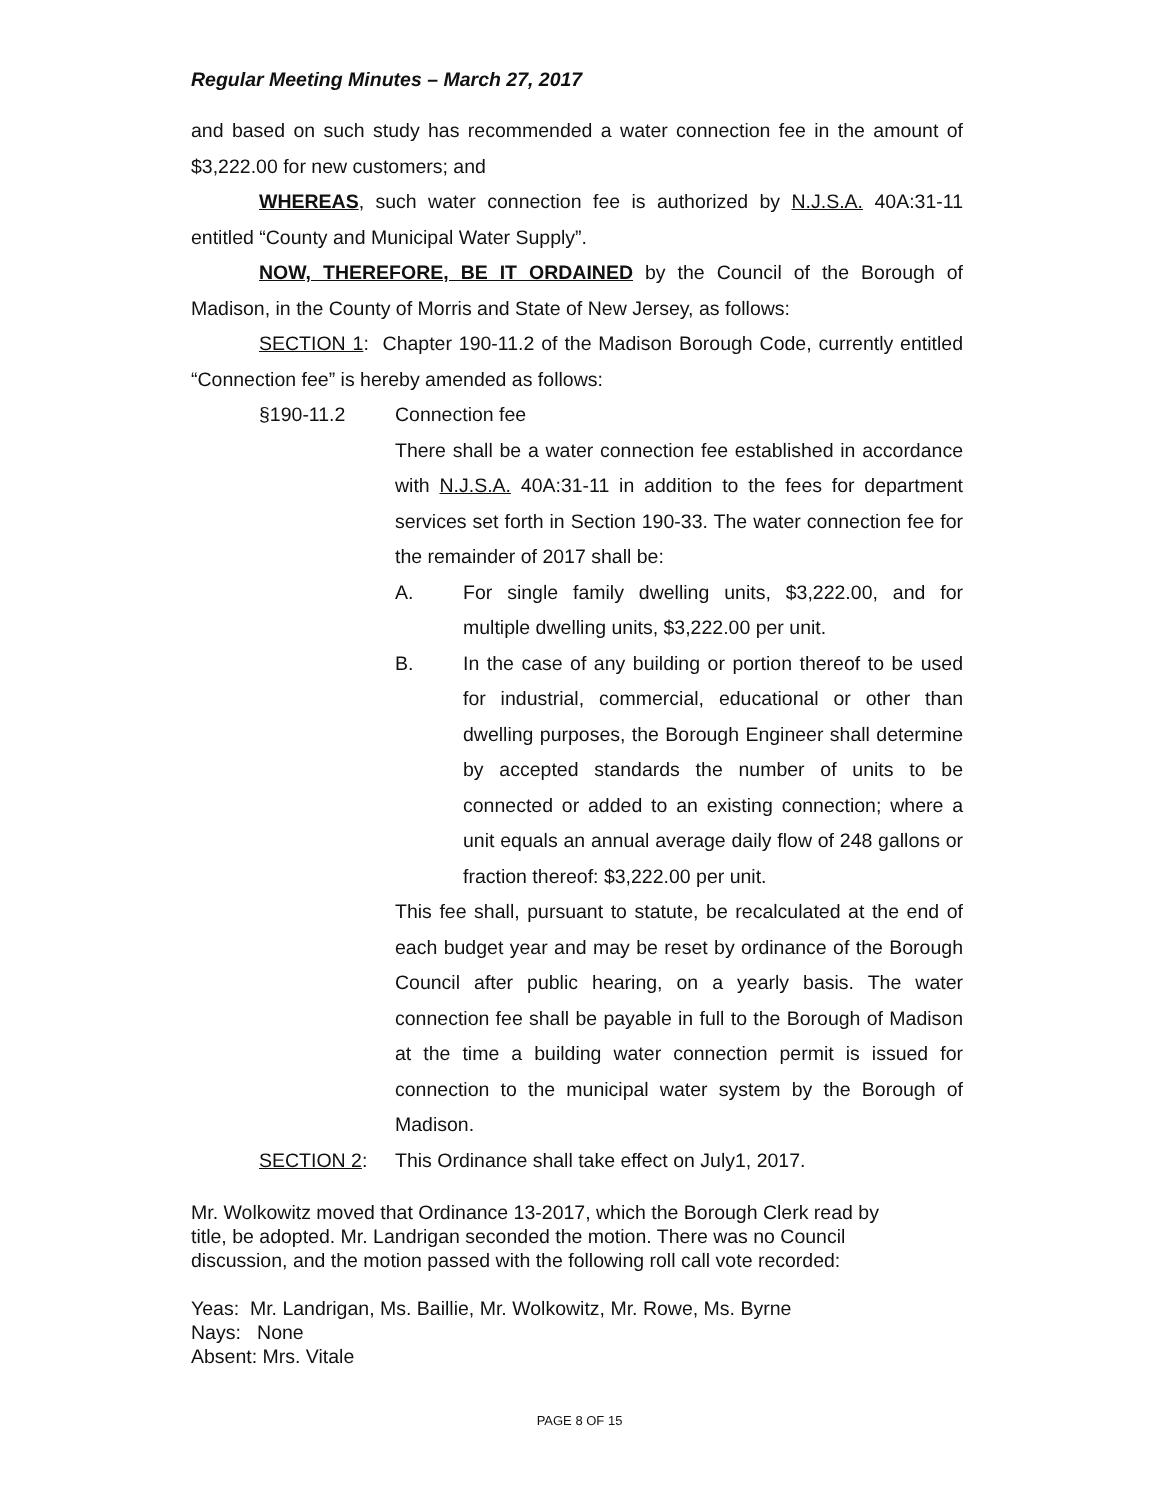Regular Meeting Minutes – March 27, 2017
and based on such study has recommended a water connection fee in the amount of $3,222.00 for new customers; and
WHEREAS, such water connection fee is authorized by N.J.S.A. 40A:31-11 entitled “County and Municipal Water Supply”.
NOW, THEREFORE, BE IT ORDAINED by the Council of the Borough of Madison, in the County of Morris and State of New Jersey, as follows:
SECTION 1: Chapter 190-11.2 of the Madison Borough Code, currently entitled “Connection fee” is hereby amended as follows:
§190-11.2 Connection fee
There shall be a water connection fee established in accordance with N.J.S.A. 40A:31-11 in addition to the fees for department services set forth in Section 190-33. The water connection fee for the remainder of 2017 shall be:
A. For single family dwelling units, $3,222.00, and for multiple dwelling units, $3,222.00 per unit.
B. In the case of any building or portion thereof to be used for industrial, commercial, educational or other than dwelling purposes, the Borough Engineer shall determine by accepted standards the number of units to be connected or added to an existing connection; where a unit equals an annual average daily flow of 248 gallons or fraction thereof: $3,222.00 per unit.
This fee shall, pursuant to statute, be recalculated at the end of each budget year and may be reset by ordinance of the Borough Council after public hearing, on a yearly basis. The water connection fee shall be payable in full to the Borough of Madison at the time a building water connection permit is issued for connection to the municipal water system by the Borough of Madison.
SECTION 2: This Ordinance shall take effect on July1, 2017.
Mr. Wolkowitz moved that Ordinance 13-2017, which the Borough Clerk read by
title, be adopted. Mr. Landrigan seconded the motion. There was no Council
discussion, and the motion passed with the following roll call vote recorded:
Yeas: Mr. Landrigan, Ms. Baillie, Mr. Wolkowitz, Mr. Rowe, Ms. Byrne
Nays: None
Absent: Mrs. Vitale
PAGE 8 OF 15